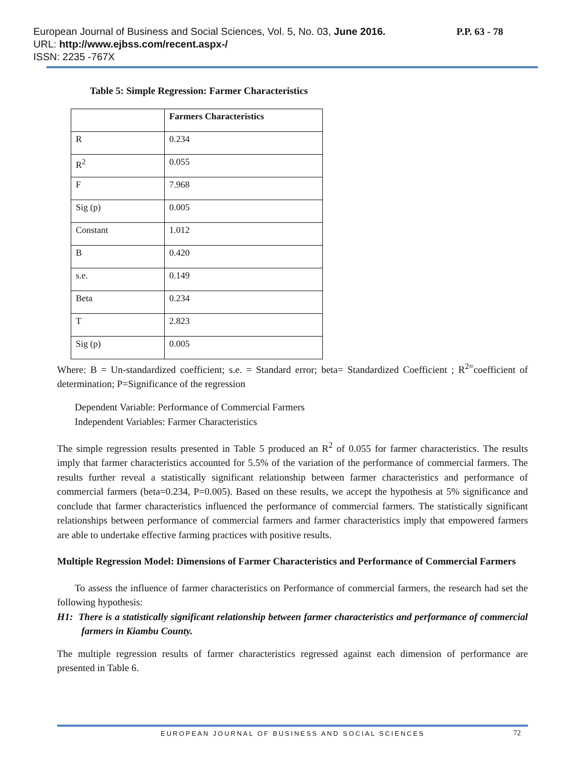P.P. 63 - 78 European Journal of Business and Social Sciences, Vol. 5, No. 03, June 2016.
URL: http://www.ejbss.com/recent.aspx-/
ISSN: 2235 -767X
Table 5: Simple Regression: Farmer Characteristics
| | Farmers Characteristics |
| --- | --- |
| R | 0.234 |
| R<sup>2</sup> | 0.055 |
| F | 7.968 |
| Sig (p) | 0.005 |
| Constant | 1.012 |
| B | 0.420 |
| s.e. | 0.149 |
| Beta | 0.234 |
| T | 2.823 |
| Sig (p) | 0.005 |
Where: B = Un-standardized coefficient; s.e. = Standard error; beta= Standardized Coefficient ; R<sup>2=</sup>coefficient of determination; P=Significance of the regression
Dependent Variable: Performance of Commercial Farmers
Independent Variables: Farmer Characteristics
The simple regression results presented in Table 5 produced an R<sup>2</sup> of 0.055 for farmer characteristics. The results imply that farmer characteristics accounted for 5.5% of the variation of the performance of commercial farmers. The results further reveal a statistically significant relationship between farmer characteristics and performance of commercial farmers (beta=0.234, P=0.005). Based on these results, we accept the hypothesis at 5% significance and conclude that farmer characteristics influenced the performance of commercial farmers. The statistically significant relationships between performance of commercial farmers and farmer characteristics imply that empowered farmers are able to undertake effective farming practices with positive results.
Multiple Regression Model: Dimensions of Farmer Characteristics and Performance of Commercial Farmers
To assess the influence of farmer characteristics on Performance of commercial farmers, the research had set the following hypothesis:
H1: There is a statistically significant relationship between farmer characteristics and performance of commercial farmers in Kiambu County.
The multiple regression results of farmer characteristics regressed against each dimension of performance are presented in Table 6.
EUROPEAN JOURNAL OF BUSINESS AND SOCIAL SCIENCES
72